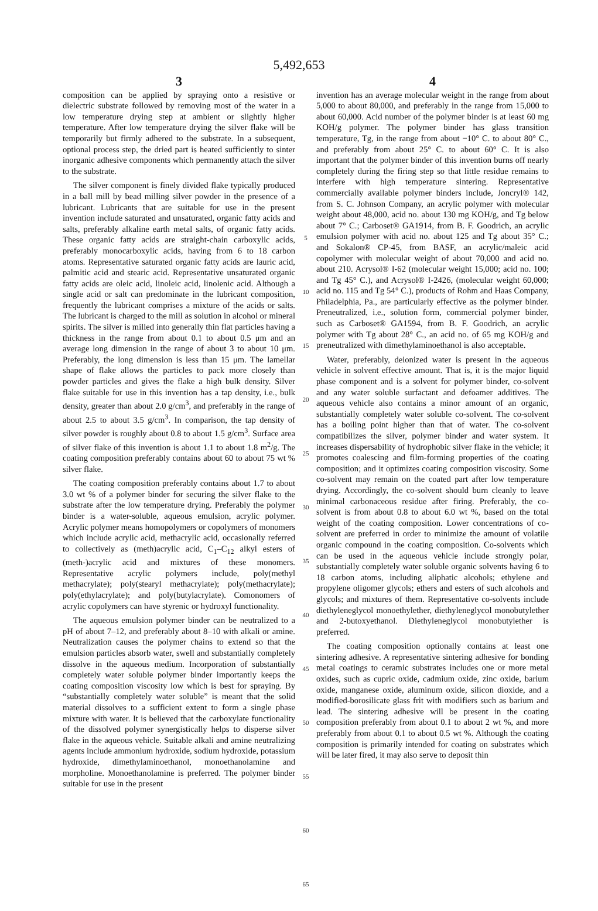5,492,653
3
composition can be applied by spraying onto a resistive or dielectric substrate followed by removing most of the water in a low temperature drying step at ambient or slightly higher temperature. After low temperature drying the silver flake will be temporarily but firmly adhered to the substrate. In a subsequent, optional process step, the dried part is heated sufficiently to sinter inorganic adhesive components which permanently attach the silver to the substrate.
The silver component is finely divided flake typically produced in a ball mill by bead milling silver powder in the presence of a lubricant. Lubricants that are suitable for use in the present invention include saturated and unsaturated, organic fatty acids and salts, preferably alkaline earth metal salts, of organic fatty acids. These organic fatty acids are straight-chain carboxylic acids, preferably monocarboxylic acids, having from 6 to 18 carbon atoms. Representative saturated organic fatty acids are lauric acid, palmitic acid and stearic acid. Representative unsaturated organic fatty acids are oleic acid, linoleic acid, linolenic acid. Although a single acid or salt can predominate in the lubricant composition, frequently the lubricant comprises a mixture of the acids or salts. The lubricant is charged to the mill as solution in alcohol or mineral spirits. The silver is milled into generally thin flat particles having a thickness in the range from about 0.1 to about 0.5 μm and an average long dimension in the range of about 3 to about 10 μm. Preferably, the long dimension is less than 15 μm. The lamellar shape of flake allows the particles to pack more closely than powder particles and gives the flake a high bulk density. Silver flake suitable for use in this invention has a tap density, i.e., bulk density, greater than about 2.0 g/cm<sup>3</sup>, and preferably in the range of about 2.5 to about 3.5 g/cm<sup>3</sup>. In comparison, the tap density of silver powder is roughly about 0.8 to about 1.5 g/cm<sup>3</sup>. Surface area of silver flake of this invention is about 1.1 to about 1.8 m<sup>2</sup>/g. The coating composition preferably contains about 60 to about 75 wt % silver flake.
The coating composition preferably contains about 1.7 to about 3.0 wt % of a polymer binder for securing the silver flake to the substrate after the low temperature drying. Preferably the polymer binder is a water-soluble, aqueous emulsion, acrylic polymer. Acrylic polymer means homopolymers or copolymers of monomers which include acrylic acid, methacrylic acid, occasionally referred to collectively as (meth)acrylic acid, C<sub>1</sub>–C<sub>12</sub> alkyl esters of (meth-)acrylic acid and mixtures of these monomers. Representative acrylic polymers include, poly(methyl methacrylate); poly(stearyl methacrylate); poly(methacrylate); poly(ethylacrylate); and poly(butylacrylate). Comonomers of acrylic copolymers can have styrenic or hydroxyl functionality.
The aqueous emulsion polymer binder can be neutralized to a pH of about 7–12, and preferably about 8–10 with alkali or amine. Neutralization causes the polymer chains to extend so that the emulsion particles absorb water, swell and substantially completely dissolve in the aqueous medium. Incorporation of substantially completely water soluble polymer binder importantly keeps the coating composition viscosity low which is best for spraying. By “substantially completely water soluble” is meant that the solid material dissolves to a sufficient extent to form a single phase mixture with water. It is believed that the carboxylate functionality of the dissolved polymer synergistically helps to disperse silver flake in the aqueous vehicle. Suitable alkali and amine neutralizing agents include ammonium hydroxide, sodium hydroxide, potassium hydroxide, dimethylaminoethanol, monoethanolamine and morpholine. Monoethanolamine is preferred. The polymer binder suitable for use in the present
5
10
15
20
25
30
35
40
45
50
55
60
65
4
invention has an average molecular weight in the range from about 5,000 to about 80,000, and preferably in the range from 15,000 to about 60,000. Acid number of the polymer binder is at least 60 mg KOH/g polymer. The polymer binder has glass transition temperature, Tg, in the range from about −10° C. to about 80° C., and preferably from about 25° C. to about 60° C. It is also important that the polymer binder of this invention burns off nearly completely during the firing step so that little residue remains to interfere with high temperature sintering. Representative commercially available polymer binders include, Joncryl® 142, from S. C. Johnson Company, an acrylic polymer with molecular weight about 48,000, acid no. about 130 mg KOH/g, and Tg below about 7° C.; Carboset® GA1914, from B. F. Goodrich, an acrylic emulsion polymer with acid no. about 125 and Tg about 35° C.; and Sokalon® CP-45, from BASF, an acrylic/maleic acid copolymer with molecular weight of about 70,000 and acid no. about 210. Acrysol® I-62 (molecular weight 15,000; acid no. 100; and Tg 45° C.), and Acrysol® I-2426, (molecular weight 60,000; acid no. 115 and Tg 54° C.), products of Rohm and Haas Company, Philadelphia, Pa., are particularly effective as the polymer binder. Preneutralized, i.e., solution form, commercial polymer binder, such as Carboset® GA1594, from B. F. Goodrich, an acrylic polymer with Tg about 28° C., an acid no. of 65 mg KOH/g and preneutralized with dimethylaminoethanol is also acceptable.
Water, preferably, deionized water is present in the aqueous vehicle in solvent effective amount. That is, it is the major liquid phase component and is a solvent for polymer binder, co-solvent and any water soluble surfactant and defoamer additives. The aqueous vehicle also contains a minor amount of an organic, substantially completely water soluble co-solvent. The co-solvent has a boiling point higher than that of water. The co-solvent compatibilizes the silver, polymer binder and water system. It increases dispersability of hydrophobic silver flake in the vehicle; it promotes coalescing and film-forming properties of the coating composition; and it optimizes coating composition viscosity. Some co-solvent may remain on the coated part after low temperature drying. Accordingly, the co-solvent should burn cleanly to leave minimal carbonaceous residue after firing. Preferably, the co-solvent is from about 0.8 to about 6.0 wt %, based on the total weight of the coating composition. Lower concentrations of co-solvent are preferred in order to minimize the amount of volatile organic compound in the coating composition. Co-solvents which can be used in the aqueous vehicle include strongly polar, substantially completely water soluble organic solvents having 6 to 18 carbon atoms, including aliphatic alcohols; ethylene and propylene oligomer glycols; ethers and esters of such alcohols and glycols; and mixtures of them. Representative co-solvents include diethyleneglycol monoethylether, diethyleneglycol monobutylether and 2-butoxyethanol. Diethyleneglycol monobutylether is preferred.
The coating composition optionally contains at least one sintering adhesive. A representative sintering adhesive for bonding metal coatings to ceramic substrates includes one or more metal oxides, such as cupric oxide, cadmium oxide, zinc oxide, barium oxide, manganese oxide, aluminum oxide, silicon dioxide, and a modified-borosilicate glass frit with modifiers such as barium and lead. The sintering adhesive will be present in the coating composition preferably from about 0.1 to about 2 wt %, and more preferably from about 0.1 to about 0.5 wt %. Although the coating composition is primarily intended for coating on substrates which will be later fired, it may also serve to deposit thin